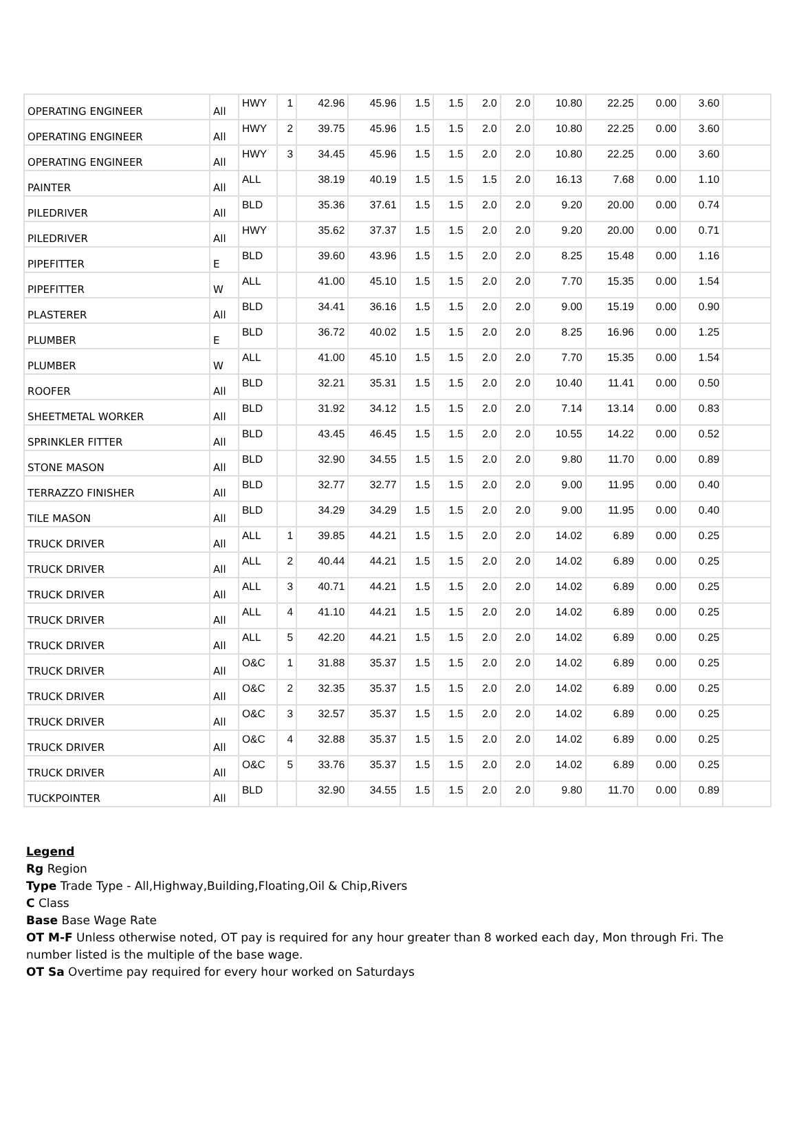| OPERATING ENGINEER | All | HWY | 1 | 42.96 | 45.96 | 1.5 | 1.5 | 2.0 | 2.0 | 10.80 | 22.25 | 0.00 | 3.60 | |
| OPERATING ENGINEER | All | HWY | 2 | 39.75 | 45.96 | 1.5 | 1.5 | 2.0 | 2.0 | 10.80 | 22.25 | 0.00 | 3.60 | |
| OPERATING ENGINEER | All | HWY | 3 | 34.45 | 45.96 | 1.5 | 1.5 | 2.0 | 2.0 | 10.80 | 22.25 | 0.00 | 3.60 | |
| PAINTER | All | ALL | | 38.19 | 40.19 | 1.5 | 1.5 | 1.5 | 2.0 | 16.13 | 7.68 | 0.00 | 1.10 | |
| PILEDRIVER | All | BLD | | 35.36 | 37.61 | 1.5 | 1.5 | 2.0 | 2.0 | 9.20 | 20.00 | 0.00 | 0.74 | |
| PILEDRIVER | All | HWY | | 35.62 | 37.37 | 1.5 | 1.5 | 2.0 | 2.0 | 9.20 | 20.00 | 0.00 | 0.71 | |
| PIPEFITTER | E | BLD | | 39.60 | 43.96 | 1.5 | 1.5 | 2.0 | 2.0 | 8.25 | 15.48 | 0.00 | 1.16 | |
| PIPEFITTER | W | ALL | | 41.00 | 45.10 | 1.5 | 1.5 | 2.0 | 2.0 | 7.70 | 15.35 | 0.00 | 1.54 | |
| PLASTERER | All | BLD | | 34.41 | 36.16 | 1.5 | 1.5 | 2.0 | 2.0 | 9.00 | 15.19 | 0.00 | 0.90 | |
| PLUMBER | E | BLD | | 36.72 | 40.02 | 1.5 | 1.5 | 2.0 | 2.0 | 8.25 | 16.96 | 0.00 | 1.25 | |
| PLUMBER | W | ALL | | 41.00 | 45.10 | 1.5 | 1.5 | 2.0 | 2.0 | 7.70 | 15.35 | 0.00 | 1.54 | |
| ROOFER | All | BLD | | 32.21 | 35.31 | 1.5 | 1.5 | 2.0 | 2.0 | 10.40 | 11.41 | 0.00 | 0.50 | |
| SHEETMETAL WORKER | All | BLD | | 31.92 | 34.12 | 1.5 | 1.5 | 2.0 | 2.0 | 7.14 | 13.14 | 0.00 | 0.83 | |
| SPRINKLER FITTER | All | BLD | | 43.45 | 46.45 | 1.5 | 1.5 | 2.0 | 2.0 | 10.55 | 14.22 | 0.00 | 0.52 | |
| STONE MASON | All | BLD | | 32.90 | 34.55 | 1.5 | 1.5 | 2.0 | 2.0 | 9.80 | 11.70 | 0.00 | 0.89 | |
| TERRAZZO FINISHER | All | BLD | | 32.77 | 32.77 | 1.5 | 1.5 | 2.0 | 2.0 | 9.00 | 11.95 | 0.00 | 0.40 | |
| TILE MASON | All | BLD | | 34.29 | 34.29 | 1.5 | 1.5 | 2.0 | 2.0 | 9.00 | 11.95 | 0.00 | 0.40 | |
| TRUCK DRIVER | All | ALL | 1 | 39.85 | 44.21 | 1.5 | 1.5 | 2.0 | 2.0 | 14.02 | 6.89 | 0.00 | 0.25 | |
| TRUCK DRIVER | All | ALL | 2 | 40.44 | 44.21 | 1.5 | 1.5 | 2.0 | 2.0 | 14.02 | 6.89 | 0.00 | 0.25 | |
| TRUCK DRIVER | All | ALL | 3 | 40.71 | 44.21 | 1.5 | 1.5 | 2.0 | 2.0 | 14.02 | 6.89 | 0.00 | 0.25 | |
| TRUCK DRIVER | All | ALL | 4 | 41.10 | 44.21 | 1.5 | 1.5 | 2.0 | 2.0 | 14.02 | 6.89 | 0.00 | 0.25 | |
| TRUCK DRIVER | All | ALL | 5 | 42.20 | 44.21 | 1.5 | 1.5 | 2.0 | 2.0 | 14.02 | 6.89 | 0.00 | 0.25 | |
| TRUCK DRIVER | All | O&C | 1 | 31.88 | 35.37 | 1.5 | 1.5 | 2.0 | 2.0 | 14.02 | 6.89 | 0.00 | 0.25 | |
| TRUCK DRIVER | All | O&C | 2 | 32.35 | 35.37 | 1.5 | 1.5 | 2.0 | 2.0 | 14.02 | 6.89 | 0.00 | 0.25 | |
| TRUCK DRIVER | All | O&C | 3 | 32.57 | 35.37 | 1.5 | 1.5 | 2.0 | 2.0 | 14.02 | 6.89 | 0.00 | 0.25 | |
| TRUCK DRIVER | All | O&C | 4 | 32.88 | 35.37 | 1.5 | 1.5 | 2.0 | 2.0 | 14.02 | 6.89 | 0.00 | 0.25 | |
| TRUCK DRIVER | All | O&C | 5 | 33.76 | 35.37 | 1.5 | 1.5 | 2.0 | 2.0 | 14.02 | 6.89 | 0.00 | 0.25 | |
| TUCKPOINTER | All | BLD | | 32.90 | 34.55 | 1.5 | 1.5 | 2.0 | 2.0 | 9.80 | 11.70 | 0.00 | 0.89 | |
Legend
Rg Region
Type Trade Type - All,Highway,Building,Floating,Oil & Chip,Rivers
C Class
Base Base Wage Rate
OT M-F Unless otherwise noted, OT pay is required for any hour greater than 8 worked each day, Mon through Fri. The number listed is the multiple of the base wage.
OT Sa Overtime pay required for every hour worked on Saturdays